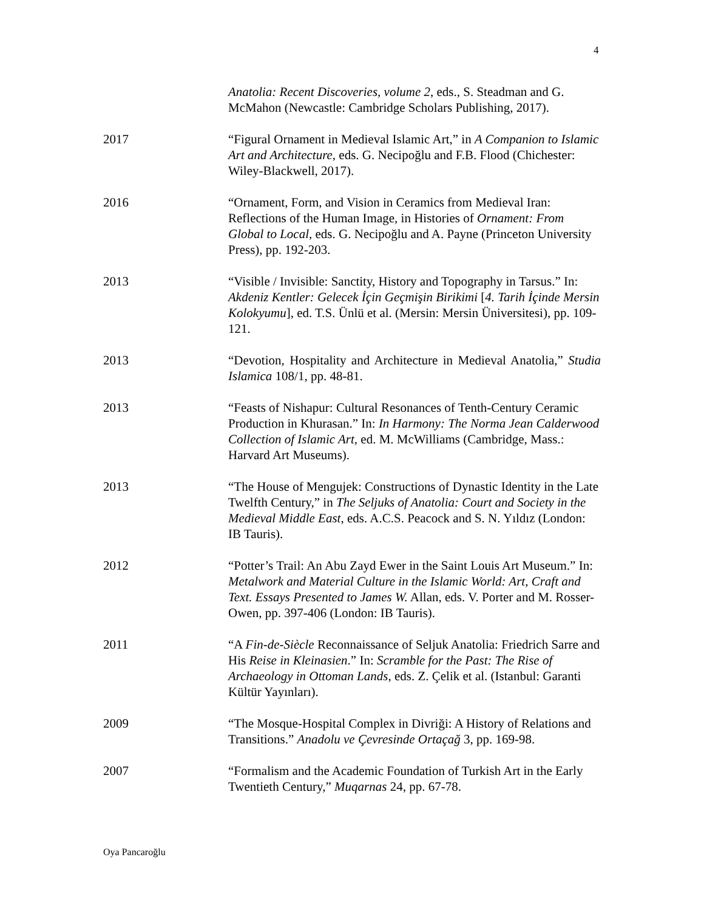4
Anatolia: Recent Discoveries, volume 2, eds., S. Steadman and G. McMahon (Newcastle: Cambridge Scholars Publishing, 2017).
2017 “Figural Ornament in Medieval Islamic Art,” in A Companion to Islamic Art and Architecture, eds. G. Necipoğlu and F.B. Flood (Chichester: Wiley-Blackwell, 2017).
2016 “Ornament, Form, and Vision in Ceramics from Medieval Iran: Reflections of the Human Image, in Histories of Ornament: From Global to Local, eds. G. Necipoğlu and A. Payne (Princeton University Press), pp. 192-203.
2013 “Visible / Invisible: Sanctity, History and Topography in Tarsus.” In: Akdeniz Kentler: Gelecek İçin Geçmişin Birikimi [4. Tarih İçinde Mersin Kolokyumu], ed. T.S. Ünlü et al. (Mersin: Mersin Üniversitesi), pp. 109-121.
2013 “Devotion, Hospitality and Architecture in Medieval Anatolia,” Studia Islamica 108/1, pp. 48-81.
2013 “Feasts of Nishapur: Cultural Resonances of Tenth-Century Ceramic Production in Khurasan.” In: In Harmony: The Norma Jean Calderwood Collection of Islamic Art, ed. M. McWilliams (Cambridge, Mass.: Harvard Art Museums).
2013 “The House of Mengujek: Constructions of Dynastic Identity in the Late Twelfth Century,” in The Seljuks of Anatolia: Court and Society in the Medieval Middle East, eds. A.C.S. Peacock and S. N. Yıldız (London: IB Tauris).
2012 “Potter’s Trail: An Abu Zayd Ewer in the Saint Louis Art Museum.” In: Metalwork and Material Culture in the Islamic World: Art, Craft and Text. Essays Presented to James W. Allan, eds. V. Porter and M. Rosser-Owen, pp. 397-406 (London: IB Tauris).
2011 “A Fin-de-Siècle Reconnaissance of Seljuk Anatolia: Friedrich Sarre and His Reise in Kleinasien.” In: Scramble for the Past: The Rise of Archaeology in Ottoman Lands, eds. Z. Çelik et al. (Istanbul: Garanti Kültür Yayınları).
2009 “The Mosque-Hospital Complex in Divriği: A History of Relations and Transitions.” Anadolu ve Çevresinde Ortaçağ 3, pp. 169-98.
2007 “Formalism and the Academic Foundation of Turkish Art in the Early Twentieth Century,” Muqarnas 24, pp. 67-78.
Oya Pancaroğlu